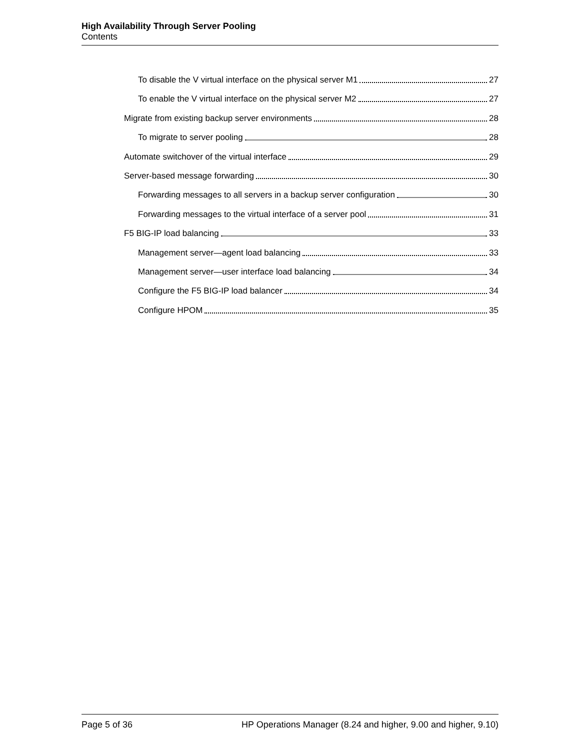High Availability Through Server Pooling
Contents
To disable the V virtual interface on the physical server M1 27
To enable the V virtual interface on the physical server M2 27
Migrate from existing backup server environments 28
To migrate to server pooling 28
Automate switchover of the virtual interface 29
Server-based message forwarding 30
Forwarding messages to all servers in a backup server configuration 30
Forwarding messages to the virtual interface of a server pool 31
F5 BIG-IP load balancing 33
Management server—agent load balancing 33
Management server—user interface load balancing 34
Configure the F5 BIG-IP load balancer 34
Configure HPOM 35
Page 5 of 36 HP Operations Manager (8.24 and higher, 9.00 and higher, 9.10)